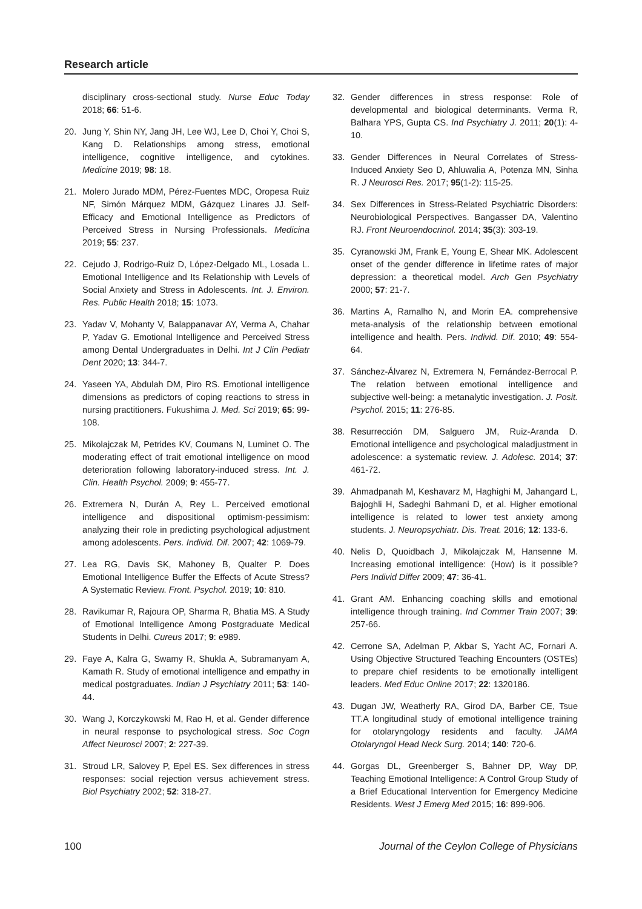Research article
disciplinary cross-sectional study. Nurse Educ Today 2018; 66: 51-6.
20. Jung Y, Shin NY, Jang JH, Lee WJ, Lee D, Choi Y, Choi S, Kang D. Relationships among stress, emotional intelligence, cognitive intelligence, and cytokines. Medicine 2019; 98: 18.
21. Molero Jurado MDM, Pérez-Fuentes MDC, Oropesa Ruiz NF, Simón Márquez MDM, Gázquez Linares JJ. Self-Efficacy and Emotional Intelligence as Predictors of Perceived Stress in Nursing Professionals. Medicina 2019; 55: 237.
22. Cejudo J, Rodrigo-Ruiz D, López-Delgado ML, Losada L. Emotional Intelligence and Its Relationship with Levels of Social Anxiety and Stress in Adolescents. Int. J. Environ. Res. Public Health 2018; 15: 1073.
23. Yadav V, Mohanty V, Balappanavar AY, Verma A, Chahar P, Yadav G. Emotional Intelligence and Perceived Stress among Dental Undergraduates in Delhi. Int J Clin Pediatr Dent 2020; 13: 344-7.
24. Yaseen YA, Abdulah DM, Piro RS. Emotional intelligence dimensions as predictors of coping reactions to stress in nursing practitioners. Fukushima J. Med. Sci 2019; 65: 99-108.
25. Mikolajczak M, Petrides KV, Coumans N, Luminet O. The moderating effect of trait emotional intelligence on mood deterioration following laboratory-induced stress. Int. J. Clin. Health Psychol. 2009; 9: 455-77.
26. Extremera N, Durán A, Rey L. Perceived emotional intelligence and dispositional optimism-pessimism: analyzing their role in predicting psychological adjustment among adolescents. Pers. Individ. Dif. 2007; 42: 1069-79.
27. Lea RG, Davis SK, Mahoney B, Qualter P. Does Emotional Intelligence Buffer the Effects of Acute Stress? A Systematic Review. Front. Psychol. 2019; 10: 810.
28. Ravikumar R, Rajoura OP, Sharma R, Bhatia MS. A Study of Emotional Intelligence Among Postgraduate Medical Students in Delhi. Cureus 2017; 9: e989.
29. Faye A, Kalra G, Swamy R, Shukla A, Subramanyam A, Kamath R. Study of emotional intelligence and empathy in medical postgraduates. Indian J Psychiatry 2011; 53: 140-44.
30. Wang J, Korczykowski M, Rao H, et al. Gender difference in neural response to psychological stress. Soc Cogn Affect Neurosci 2007; 2: 227-39.
31. Stroud LR, Salovey P, Epel ES. Sex differences in stress responses: social rejection versus achievement stress. Biol Psychiatry 2002; 52: 318-27.
32. Gender differences in stress response: Role of developmental and biological determinants. Verma R, Balhara YPS, Gupta CS. Ind Psychiatry J. 2011; 20(1): 4-10.
33. Gender Differences in Neural Correlates of Stress-Induced Anxiety Seo D, Ahluwalia A, Potenza MN, Sinha R. J Neurosci Res. 2017; 95(1-2): 115-25.
34. Sex Differences in Stress-Related Psychiatric Disorders: Neurobiological Perspectives. Bangasser DA, Valentino RJ. Front Neuroendocrinol. 2014; 35(3): 303-19.
35. Cyranowski JM, Frank E, Young E, Shear MK. Adolescent onset of the gender difference in lifetime rates of major depression: a theoretical model. Arch Gen Psychiatry 2000; 57: 21-7.
36. Martins A, Ramalho N, and Morin EA. comprehensive meta-analysis of the relationship between emotional intelligence and health. Pers. Individ. Dif. 2010; 49: 554-64.
37. Sánchez-Álvarez N, Extremera N, Fernández-Berrocal P. The relation between emotional intelligence and subjective well-being: a metanalytic investigation. J. Posit. Psychol. 2015; 11: 276-85.
38. Resurrección DM, Salguero JM, Ruiz-Aranda D. Emotional intelligence and psychological maladjustment in adolescence: a systematic review. J. Adolesc. 2014; 37: 461-72.
39. Ahmadpanah M, Keshavarz M, Haghighi M, Jahangard L, Bajoghli H, Sadeghi Bahmani D, et al. Higher emotional intelligence is related to lower test anxiety among students. J. Neuropsychiatr. Dis. Treat. 2016; 12: 133-6.
40. Nelis D, Quoidbach J, Mikolajczak M, Hansenne M. Increasing emotional intelligence: (How) is it possible? Pers Individ Differ 2009; 47: 36-41.
41. Grant AM. Enhancing coaching skills and emotional intelligence through training. Ind Commer Train 2007; 39: 257-66.
42. Cerrone SA, Adelman P, Akbar S, Yacht AC, Fornari A. Using Objective Structured Teaching Encounters (OSTEs) to prepare chief residents to be emotionally intelligent leaders. Med Educ Online 2017; 22: 1320186.
43. Dugan JW, Weatherly RA, Girod DA, Barber CE, Tsue TT.A longitudinal study of emotional intelligence training for otolaryngology residents and faculty. JAMA Otolaryngol Head Neck Surg. 2014; 140: 720-6.
44. Gorgas DL, Greenberger S, Bahner DP, Way DP, Teaching Emotional Intelligence: A Control Group Study of a Brief Educational Intervention for Emergency Medicine Residents. West J Emerg Med 2015; 16: 899-906.
100 Journal of the Ceylon College of Physicians